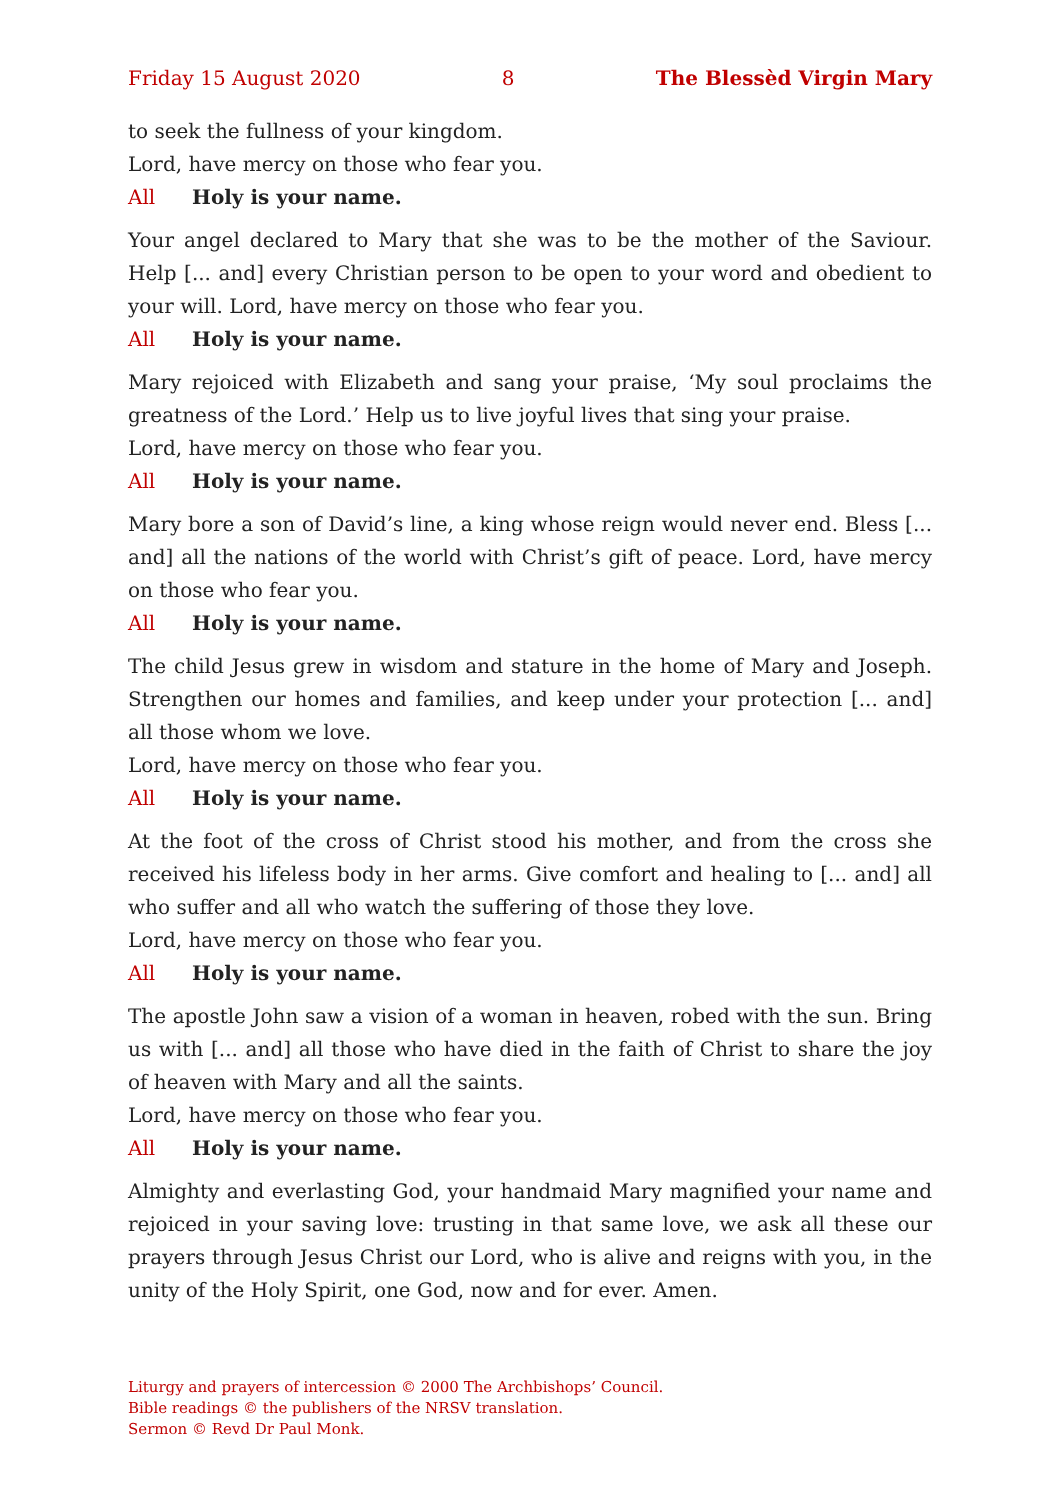Friday 15 August 2020 8 The Blessèd Virgin Mary
to seek the fullness of your kingdom.
Lord, have mercy on those who fear you.
All Holy is your name.
Your angel declared to Mary that she was to be the mother of the Saviour. Help [... and] every Christian person to be open to your word and obedient to your will. Lord, have mercy on those who fear you.
All Holy is your name.
Mary rejoiced with Elizabeth and sang your praise, ‘My soul proclaims the greatness of the Lord.’ Help us to live joyful lives that sing your praise.
Lord, have mercy on those who fear you.
All Holy is your name.
Mary bore a son of David’s line, a king whose reign would never end. Bless [... and] all the nations of the world with Christ’s gift of peace. Lord, have mercy on those who fear you.
All Holy is your name.
The child Jesus grew in wisdom and stature in the home of Mary and Joseph. Strengthen our homes and families, and keep under your protection [... and] all those whom we love.
Lord, have mercy on those who fear you.
All Holy is your name.
At the foot of the cross of Christ stood his mother, and from the cross she received his lifeless body in her arms. Give comfort and healing to [... and] all who suffer and all who watch the suffering of those they love.
Lord, have mercy on those who fear you.
All Holy is your name.
The apostle John saw a vision of a woman in heaven, robed with the sun. Bring us with [... and] all those who have died in the faith of Christ to share the joy of heaven with Mary and all the saints.
Lord, have mercy on those who fear you.
All Holy is your name.
Almighty and everlasting God, your handmaid Mary magnified your name and rejoiced in your saving love: trusting in that same love, we ask all these our prayers through Jesus Christ our Lord, who is alive and reigns with you, in the unity of the Holy Spirit, one God, now and for ever. Amen.
Liturgy and prayers of intercession © 2000 The Archbishops’ Council.
Bible readings © the publishers of the NRSV translation.
Sermon © Revd Dr Paul Monk.